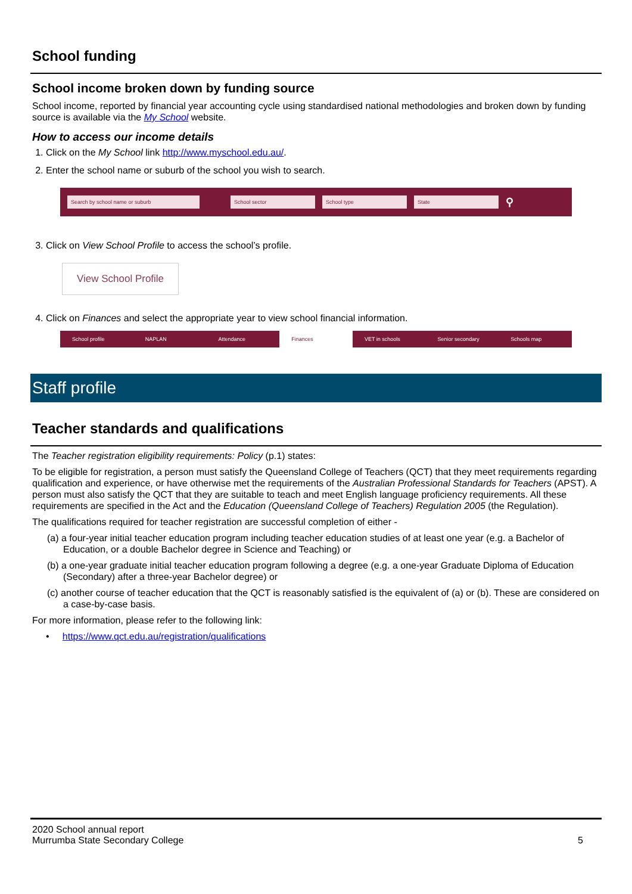School funding
School income broken down by funding source
School income, reported by financial year accounting cycle using standardised national methodologies and broken down by funding source is available via the My School website.
How to access our income details
1. Click on the My School link http://www.myschool.edu.au/.
2. Enter the school name or suburb of the school you wish to search.
Search by school name or suburb School sector School type State ⚲
3. Click on View School Profile to access the school’s profile.
View School Profile
4. Click on Finances and select the appropriate year to view school financial information.
School profile NAPLAN Attendance Finances VET in schools Senior secondary Schools map
Staff profile
Teacher standards and qualifications
The Teacher registration eligibility requirements: Policy (p.1) states:
To be eligible for registration, a person must satisfy the Queensland College of Teachers (QCT) that they meet requirements regarding qualification and experience, or have otherwise met the requirements of the Australian Professional Standards for Teachers (APST). A person must also satisfy the QCT that they are suitable to teach and meet English language proficiency requirements. All these requirements are specified in the Act and the Education (Queensland College of Teachers) Regulation 2005 (the Regulation).
The qualifications required for teacher registration are successful completion of either -
(a) a four-year initial teacher education program including teacher education studies of at least one year (e.g. a Bachelor of Education, or a double Bachelor degree in Science and Teaching) or
(b) a one-year graduate initial teacher education program following a degree (e.g. a one-year Graduate Diploma of Education (Secondary) after a three-year Bachelor degree) or
(c) another course of teacher education that the QCT is reasonably satisfied is the equivalent of (a) or (b). These are considered on a case-by-case basis.
For more information, please refer to the following link:
• https://www.qct.edu.au/registration/qualifications
2020 School annual report
Murrumba State Secondary College
5